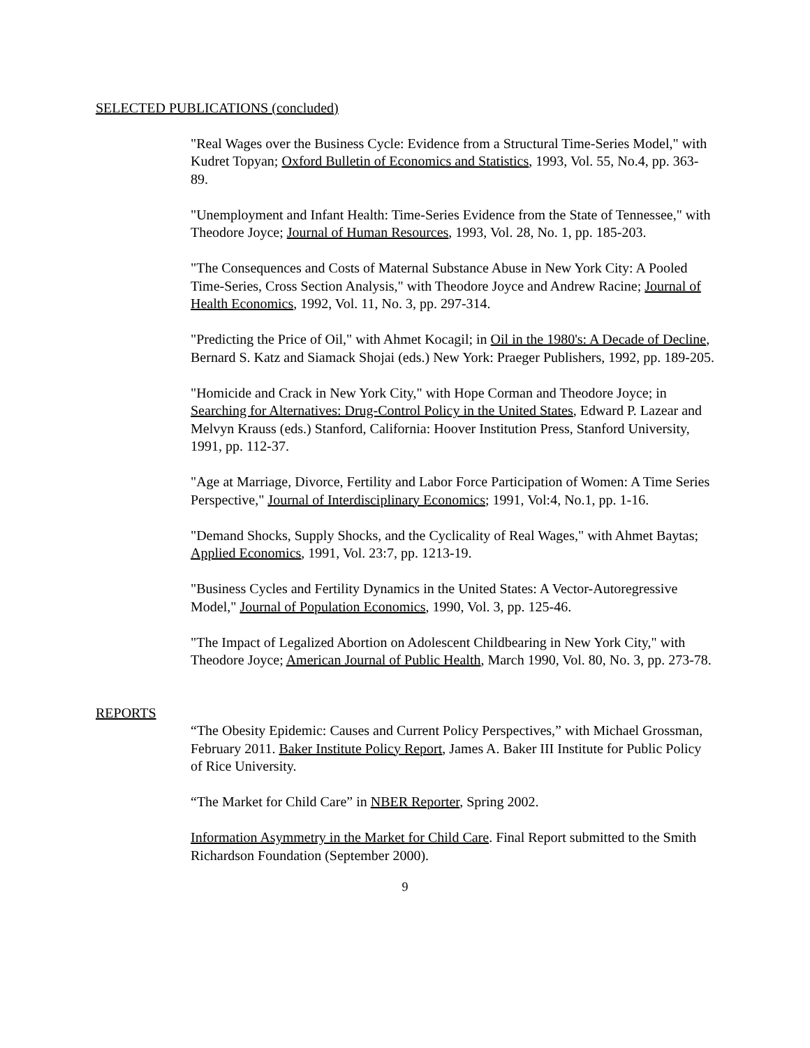SELECTED PUBLICATIONS (concluded)
"Real Wages over the Business Cycle: Evidence from a Structural Time-Series Model," with Kudret Topyan; Oxford Bulletin of Economics and Statistics, 1993, Vol. 55, No.4, pp. 363-89.
"Unemployment and Infant Health: Time-Series Evidence from the State of Tennessee," with Theodore Joyce; Journal of Human Resources, 1993, Vol. 28, No. 1, pp. 185-203.
"The Consequences and Costs of Maternal Substance Abuse in New York City: A Pooled Time-Series, Cross Section Analysis," with Theodore Joyce and Andrew Racine; Journal of Health Economics, 1992, Vol. 11, No. 3, pp. 297-314.
"Predicting the Price of Oil," with Ahmet Kocagil; in Oil in the 1980's: A Decade of Decline, Bernard S. Katz and Siamack Shojai (eds.) New York: Praeger Publishers, 1992, pp. 189-205.
"Homicide and Crack in New York City," with Hope Corman and Theodore Joyce; in Searching for Alternatives: Drug-Control Policy in the United States, Edward P. Lazear and Melvyn Krauss (eds.) Stanford, California: Hoover Institution Press, Stanford University, 1991, pp. 112-37.
"Age at Marriage, Divorce, Fertility and Labor Force Participation of Women: A Time Series Perspective," Journal of Interdisciplinary Economics; 1991, Vol:4, No.1, pp. 1-16.
"Demand Shocks, Supply Shocks, and the Cyclicality of Real Wages," with Ahmet Baytas; Applied Economics, 1991, Vol. 23:7, pp. 1213-19.
"Business Cycles and Fertility Dynamics in the United States: A Vector-Autoregressive Model," Journal of Population Economics, 1990, Vol. 3, pp. 125-46.
"The Impact of Legalized Abortion on Adolescent Childbearing in New York City," with Theodore Joyce; American Journal of Public Health, March 1990, Vol. 80, No. 3, pp. 273-78.
REPORTS
“The Obesity Epidemic: Causes and Current Policy Perspectives,” with Michael Grossman, February 2011. Baker Institute Policy Report, James A. Baker III Institute for Public Policy of Rice University.
“The Market for Child Care” in NBER Reporter, Spring 2002.
Information Asymmetry in the Market for Child Care. Final Report submitted to the Smith Richardson Foundation (September 2000).
9